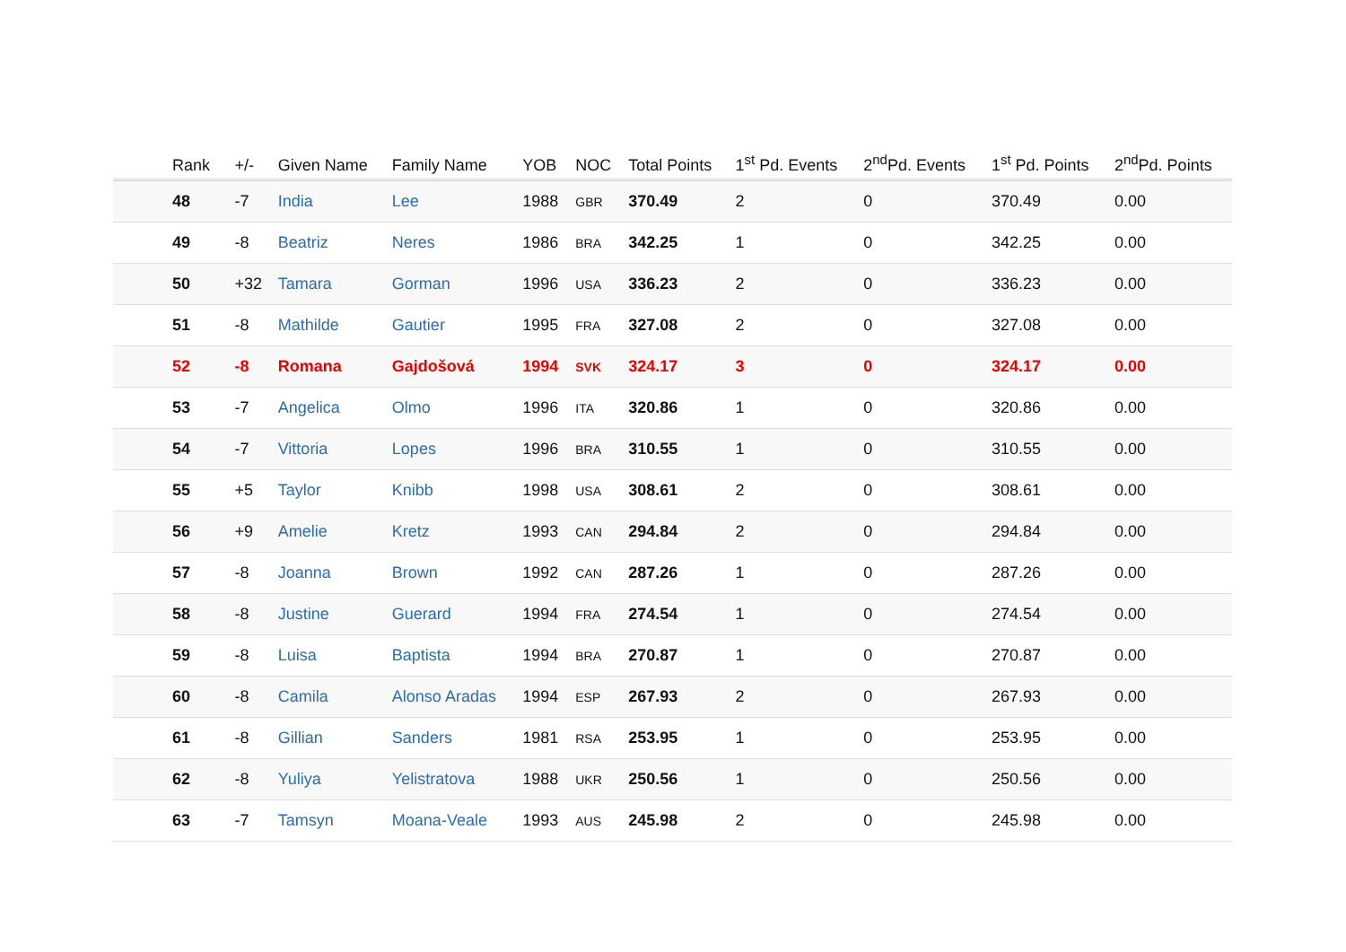| Rank | +/- | Given Name | Family Name | YOB | NOC | Total Points | 1<sup>st</sup> Pd. Events | 2<sup>nd</sup>Pd. Events | 1<sup>st</sup> Pd. Points | 2<sup>nd</sup>Pd. Points |
| --- | --- | --- | --- | --- | --- | --- | --- | --- | --- | --- |
| 48 | -7 | India | Lee | 1988 | GBR | 370.49 | 2 | 0 | 370.49 | 0.00 |
| 49 | -8 | Beatriz | Neres | 1986 | BRA | 342.25 | 1 | 0 | 342.25 | 0.00 |
| 50 | +32 | Tamara | Gorman | 1996 | USA | 336.23 | 2 | 0 | 336.23 | 0.00 |
| 51 | -8 | Mathilde | Gautier | 1995 | FRA | 327.08 | 2 | 0 | 327.08 | 0.00 |
| 52 | -8 | Romana | Gajdošová | 1994 | SVK | 324.17 | 3 | 0 | 324.17 | 0.00 |
| 53 | -7 | Angelica | Olmo | 1996 | ITA | 320.86 | 1 | 0 | 320.86 | 0.00 |
| 54 | -7 | Vittoria | Lopes | 1996 | BRA | 310.55 | 1 | 0 | 310.55 | 0.00 |
| 55 | +5 | Taylor | Knibb | 1998 | USA | 308.61 | 2 | 0 | 308.61 | 0.00 |
| 56 | +9 | Amelie | Kretz | 1993 | CAN | 294.84 | 2 | 0 | 294.84 | 0.00 |
| 57 | -8 | Joanna | Brown | 1992 | CAN | 287.26 | 1 | 0 | 287.26 | 0.00 |
| 58 | -8 | Justine | Guerard | 1994 | FRA | 274.54 | 1 | 0 | 274.54 | 0.00 |
| 59 | -8 | Luisa | Baptista | 1994 | BRA | 270.87 | 1 | 0 | 270.87 | 0.00 |
| 60 | -8 | Camila | Alonso Aradas | 1994 | ESP | 267.93 | 2 | 0 | 267.93 | 0.00 |
| 61 | -8 | Gillian | Sanders | 1981 | RSA | 253.95 | 1 | 0 | 253.95 | 0.00 |
| 62 | -8 | Yuliya | Yelistratova | 1988 | UKR | 250.56 | 1 | 0 | 250.56 | 0.00 |
| 63 | -7 | Tamsyn | Moana-Veale | 1993 | AUS | 245.98 | 2 | 0 | 245.98 | 0.00 |